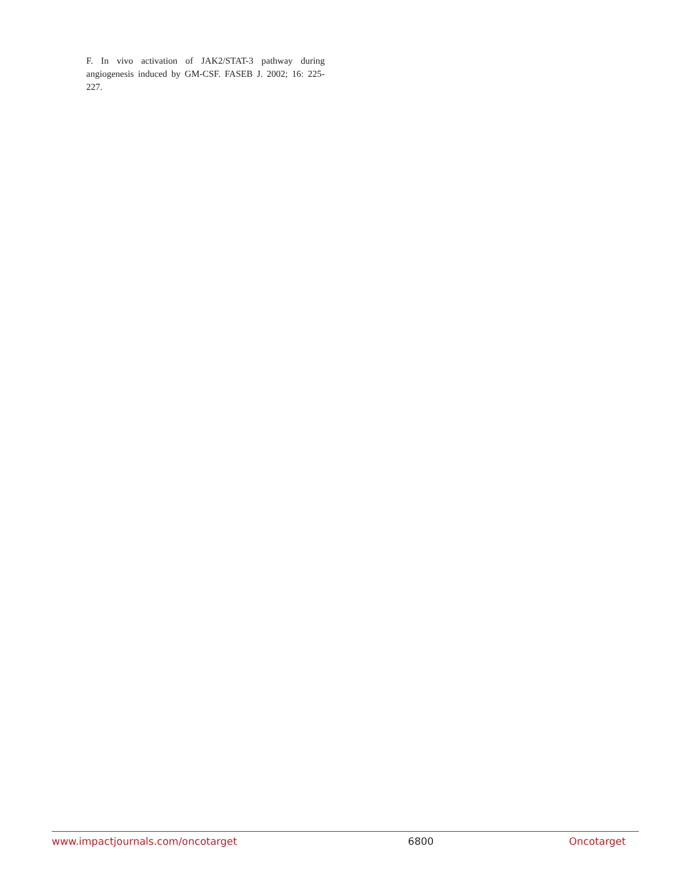F. In vivo activation of JAK2/STAT-3 pathway during angiogenesis induced by GM-CSF. FASEB J. 2002; 16: 225-227.
www.impactjournals.com/oncotarget 6800 Oncotarget